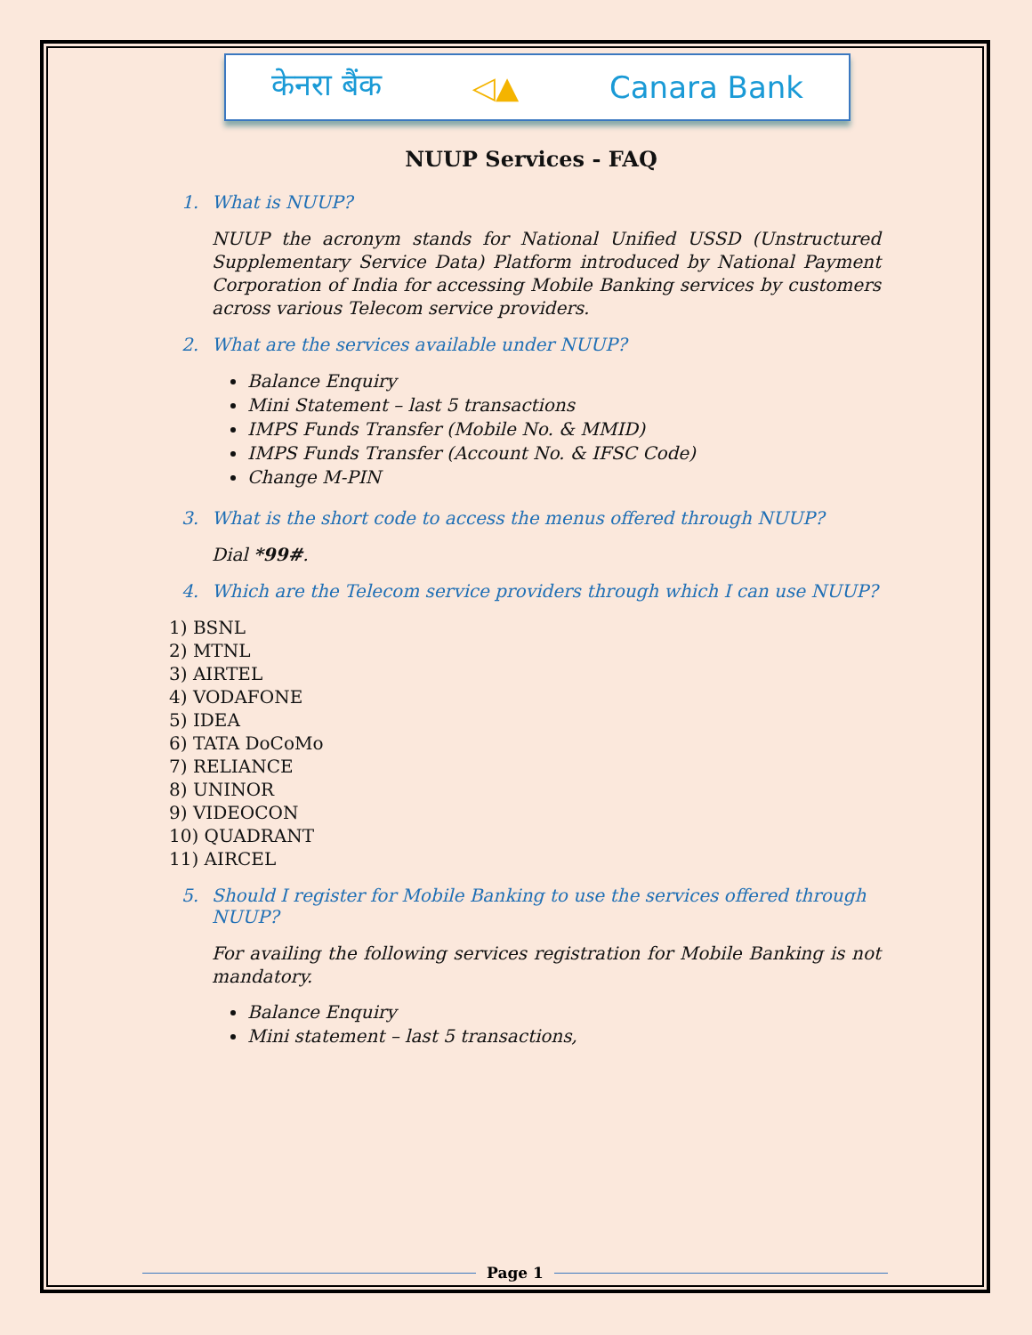केनरा बैंक ◁▲ Canara Bank
NUUP Services - FAQ
1. What is NUUP?
NUUP the acronym stands for National Unified USSD (Unstructured Supplementary Service Data) Platform introduced by National Payment Corporation of India for accessing Mobile Banking services by customers across various Telecom service providers.
2. What are the services available under NUUP?
Balance Enquiry
Mini Statement – last 5 transactions
IMPS Funds Transfer (Mobile No. & MMID)
IMPS Funds Transfer (Account No. & IFSC Code)
Change M-PIN
3. What is the short code to access the menus offered through NUUP?
Dial *99#.
4. Which are the Telecom service providers through which I can use NUUP?
1) BSNL
2) MTNL
3) AIRTEL
4) VODAFONE
5) IDEA
6) TATA DoCoMo
7) RELIANCE
8) UNINOR
9) VIDEOCON
10) QUADRANT
11) AIRCEL
5. Should I register for Mobile Banking to use the services offered through NUUP?
For availing the following services registration for Mobile Banking is not mandatory.
Balance Enquiry
Mini statement – last 5 transactions,
Page 1